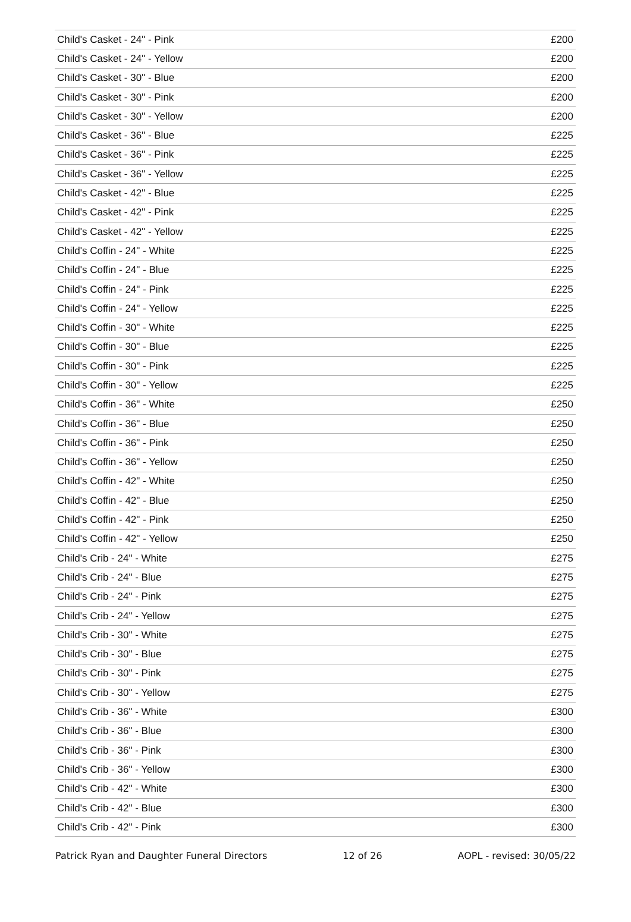| Child's Casket - 24" - Pink | £200 |
| Child's Casket - 24" - Yellow | £200 |
| Child's Casket - 30" - Blue | £200 |
| Child's Casket - 30" - Pink | £200 |
| Child's Casket - 30" - Yellow | £200 |
| Child's Casket - 36" - Blue | £225 |
| Child's Casket - 36" - Pink | £225 |
| Child's Casket - 36" - Yellow | £225 |
| Child's Casket - 42" - Blue | £225 |
| Child's Casket - 42" - Pink | £225 |
| Child's Casket - 42" - Yellow | £225 |
| Child's Coffin - 24" - White | £225 |
| Child's Coffin - 24" - Blue | £225 |
| Child's Coffin - 24" - Pink | £225 |
| Child's Coffin - 24" - Yellow | £225 |
| Child's Coffin - 30" - White | £225 |
| Child's Coffin - 30" - Blue | £225 |
| Child's Coffin - 30" - Pink | £225 |
| Child's Coffin - 30" - Yellow | £225 |
| Child's Coffin - 36" - White | £250 |
| Child's Coffin - 36" - Blue | £250 |
| Child's Coffin - 36" - Pink | £250 |
| Child's Coffin - 36" - Yellow | £250 |
| Child's Coffin - 42" - White | £250 |
| Child's Coffin - 42" - Blue | £250 |
| Child's Coffin - 42" - Pink | £250 |
| Child's Coffin - 42" - Yellow | £250 |
| Child's Crib - 24" - White | £275 |
| Child's Crib - 24" - Blue | £275 |
| Child's Crib - 24" - Pink | £275 |
| Child's Crib - 24" - Yellow | £275 |
| Child's Crib - 30" - White | £275 |
| Child's Crib - 30" - Blue | £275 |
| Child's Crib - 30" - Pink | £275 |
| Child's Crib - 30" - Yellow | £275 |
| Child's Crib - 36" - White | £300 |
| Child's Crib - 36" - Blue | £300 |
| Child's Crib - 36" - Pink | £300 |
| Child's Crib - 36" - Yellow | £300 |
| Child's Crib - 42" - White | £300 |
| Child's Crib - 42" - Blue | £300 |
| Child's Crib - 42" - Pink | £300 |
Patrick Ryan and Daughter Funeral Directors 12 of 26 AOPL - revised: 30/05/22